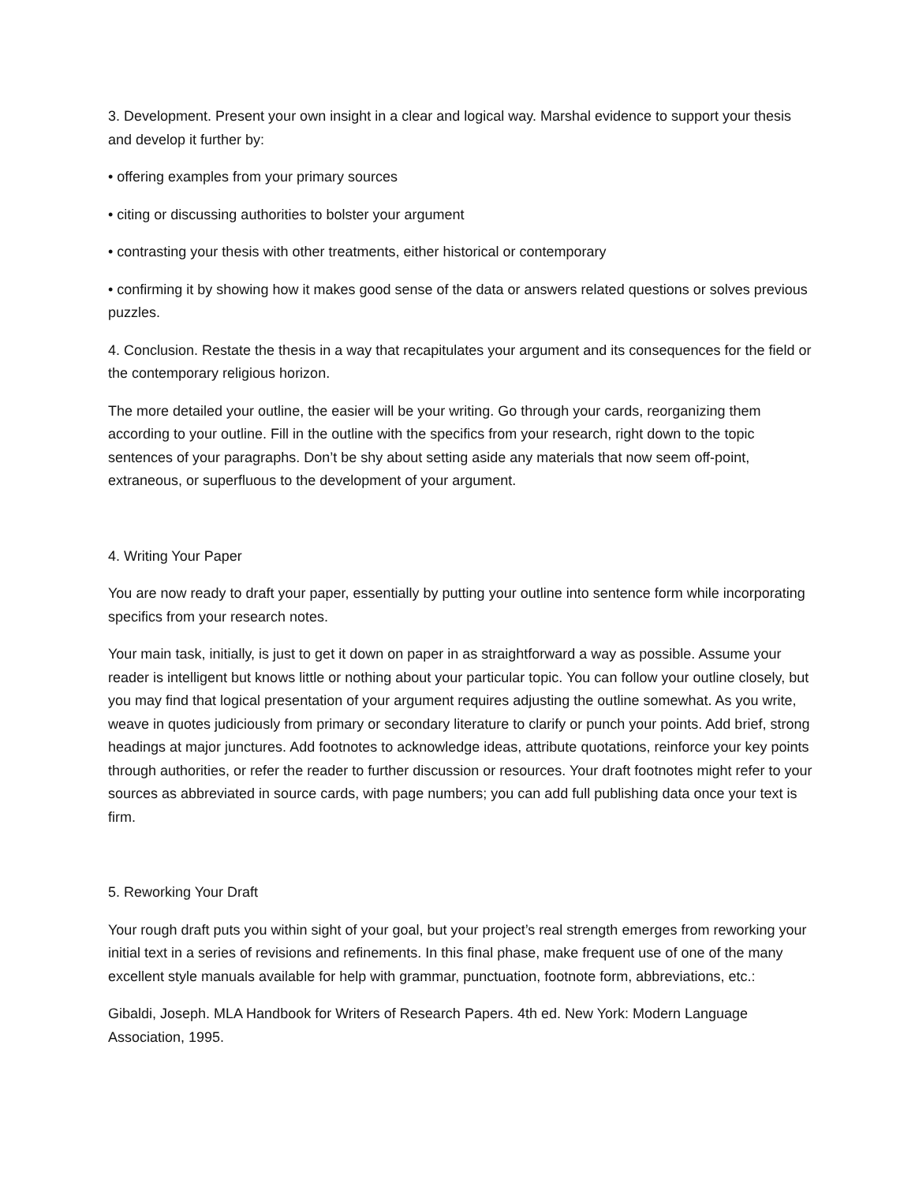3. Development. Present your own insight in a clear and logical way. Marshal evidence to support your thesis and develop it further by:
• offering examples from your primary sources
• citing or discussing authorities to bolster your argument
• contrasting your thesis with other treatments, either historical or contemporary
• confirming it by showing how it makes good sense of the data or answers related questions or solves previous puzzles.
4. Conclusion. Restate the thesis in a way that recapitulates your argument and its consequences for the field or the contemporary religious horizon.
The more detailed your outline, the easier will be your writing. Go through your cards, reorganizing them according to your outline. Fill in the outline with the specifics from your research, right down to the topic sentences of your paragraphs. Don’t be shy about setting aside any materials that now seem off-point, extraneous, or superfluous to the development of your argument.
4. Writing Your Paper
You are now ready to draft your paper, essentially by putting your outline into sentence form while incorporating specifics from your research notes.
Your main task, initially, is just to get it down on paper in as straightforward a way as possible. Assume your reader is intelligent but knows little or nothing about your particular topic. You can follow your outline closely, but you may find that logical presentation of your argument requires adjusting the outline somewhat. As you write, weave in quotes judiciously from primary or secondary literature to clarify or punch your points. Add brief, strong headings at major junctures. Add footnotes to acknowledge ideas, attribute quotations, reinforce your key points through authorities, or refer the reader to further discussion or resources. Your draft footnotes might refer to your sources as abbreviated in source cards, with page numbers; you can add full publishing data once your text is firm.
5. Reworking Your Draft
Your rough draft puts you within sight of your goal, but your project’s real strength emerges from reworking your initial text in a series of revisions and refinements. In this final phase, make frequent use of one of the many excellent style manuals available for help with grammar, punctuation, footnote form, abbreviations, etc.:
Gibaldi, Joseph. MLA Handbook for Writers of Research Papers. 4th ed. New York: Modern Language Association, 1995.